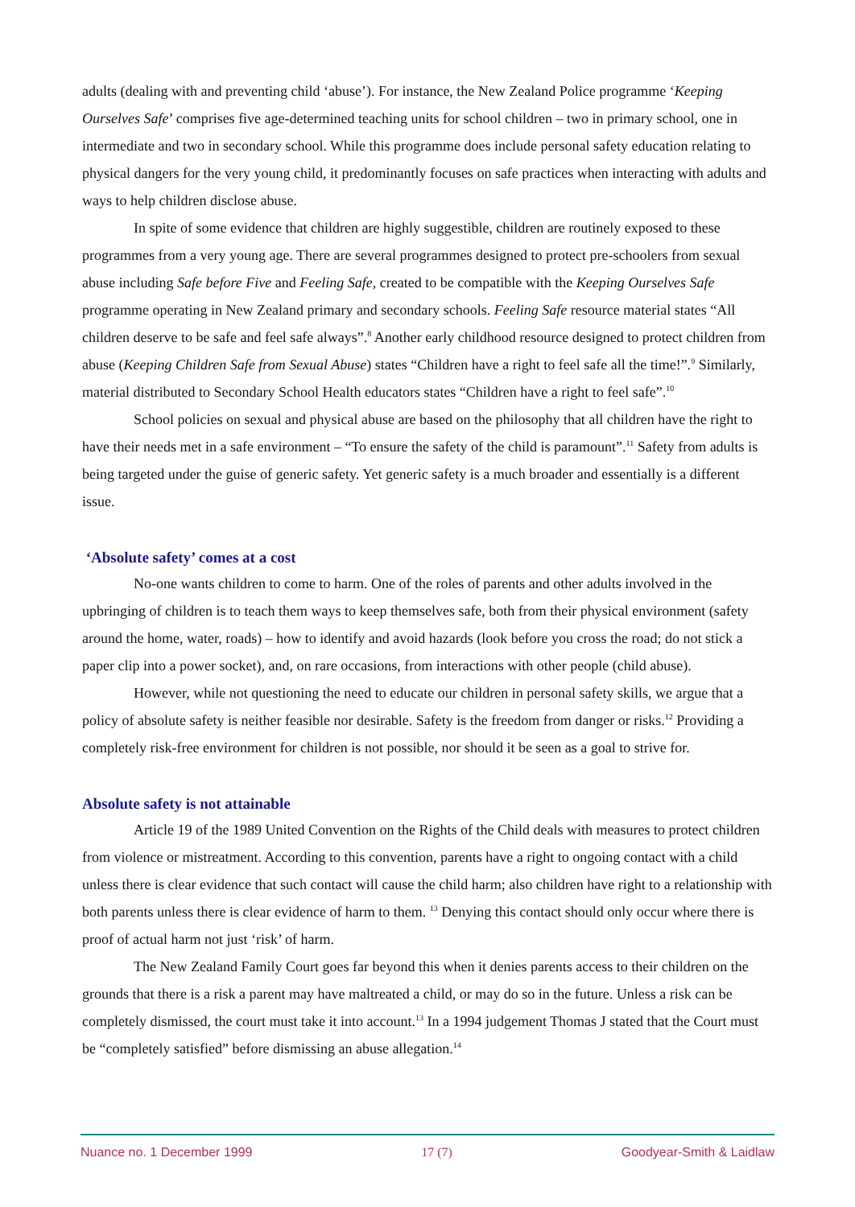adults (dealing with and preventing child ‘abuse’). For instance, the New Zealand Police programme ‘Keeping Ourselves Safe’ comprises five age-determined teaching units for school children – two in primary school, one in intermediate and two in secondary school. While this programme does include personal safety education relating to physical dangers for the very young child, it predominantly focuses on safe practices when interacting with adults and ways to help children disclose abuse.
In spite of some evidence that children are highly suggestible, children are routinely exposed to these programmes from a very young age. There are several programmes designed to protect pre-schoolers from sexual abuse including Safe before Five and Feeling Safe, created to be compatible with the Keeping Ourselves Safe programme operating in New Zealand primary and secondary schools. Feeling Safe resource material states “All children deserve to be safe and feel safe always”.<sup>8</sup> Another early childhood resource designed to protect children from abuse (Keeping Children Safe from Sexual Abuse) states “Children have a right to feel safe all the time!”.<sup>9</sup> Similarly, material distributed to Secondary School Health educators states “Children have a right to feel safe”.<sup>10</sup>
School policies on sexual and physical abuse are based on the philosophy that all children have the right to have their needs met in a safe environment – “To ensure the safety of the child is paramount”.<sup>11</sup> Safety from adults is being targeted under the guise of generic safety. Yet generic safety is a much broader and essentially is a different issue.
‘Absolute safety’ comes at a cost
No-one wants children to come to harm. One of the roles of parents and other adults involved in the upbringing of children is to teach them ways to keep themselves safe, both from their physical environment (safety around the home, water, roads) – how to identify and avoid hazards (look before you cross the road; do not stick a paper clip into a power socket), and, on rare occasions, from interactions with other people (child abuse).
However, while not questioning the need to educate our children in personal safety skills, we argue that a policy of absolute safety is neither feasible nor desirable. Safety is the freedom from danger or risks.<sup>12</sup> Providing a completely risk-free environment for children is not possible, nor should it be seen as a goal to strive for.
Absolute safety is not attainable
Article 19 of the 1989 United Convention on the Rights of the Child deals with measures to protect children from violence or mistreatment. According to this convention, parents have a right to ongoing contact with a child unless there is clear evidence that such contact will cause the child harm; also children have right to a relationship with both parents unless there is clear evidence of harm to them. <sup>13</sup> Denying this contact should only occur where there is proof of actual harm not just ‘risk’ of harm.
The New Zealand Family Court goes far beyond this when it denies parents access to their children on the grounds that there is a risk a parent may have maltreated a child, or may do so in the future. Unless a risk can be completely dismissed, the court must take it into account.<sup>13</sup> In a 1994 judgement Thomas J stated that the Court must be “completely satisfied” before dismissing an abuse allegation.<sup>14</sup>
Nuance no. 1 December 1999 17 (7) Goodyear-Smith & Laidlaw